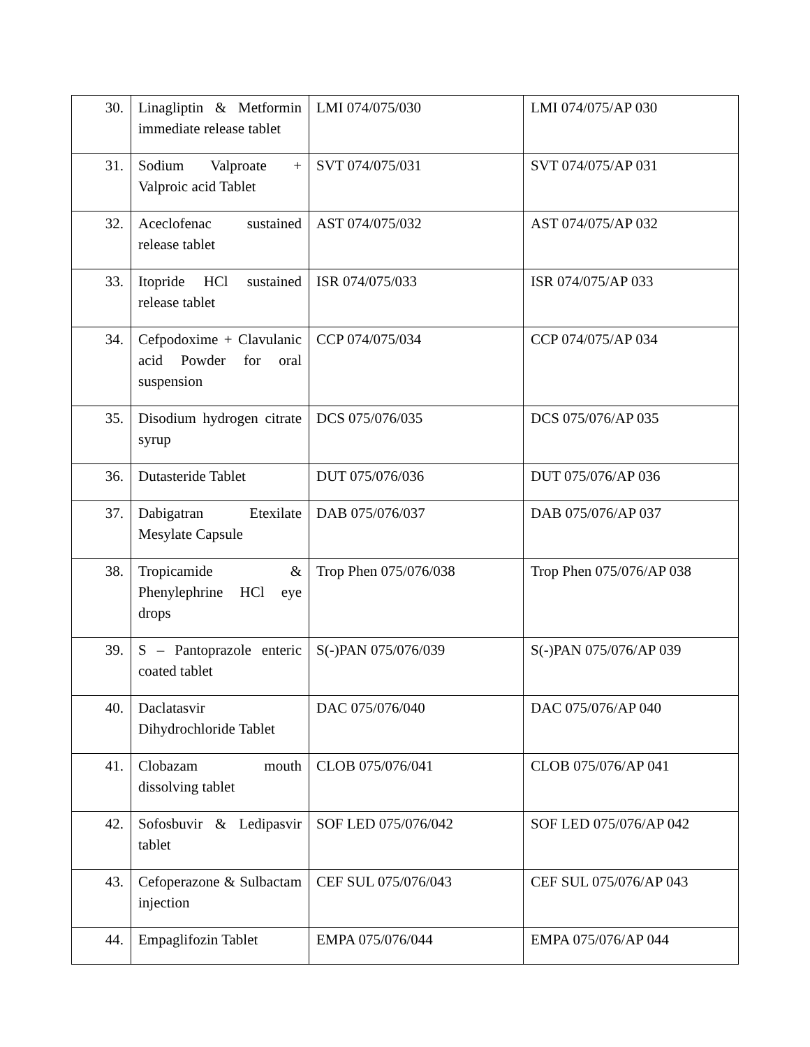| 30. | Linagliptin & Metformin immediate release tablet | LMI 074/075/030 | LMI 074/075/AP 030 |
| 31. | Sodium Valproate + Valproic acid Tablet | SVT 074/075/031 | SVT 074/075/AP 031 |
| 32. | Aceclofenac sustained release tablet | AST 074/075/032 | AST 074/075/AP 032 |
| 33. | Itopride HCl sustained release tablet | ISR 074/075/033 | ISR 074/075/AP 033 |
| 34. | Cefpodoxime + Clavulanic acid Powder for oral suspension | CCP 074/075/034 | CCP 074/075/AP 034 |
| 35. | Disodium hydrogen citrate syrup | DCS 075/076/035 | DCS 075/076/AP 035 |
| 36. | Dutasteride Tablet | DUT 075/076/036 | DUT 075/076/AP 036 |
| 37. | Dabigatran Etexilate Mesylate Capsule | DAB 075/076/037 | DAB 075/076/AP 037 |
| 38. | Tropicamide & Phenylephrine HCl eye drops | Trop Phen 075/076/038 | Trop Phen 075/076/AP 038 |
| 39. | S – Pantoprazole enteric coated tablet | S(-)PAN 075/076/039 | S(-)PAN 075/076/AP 039 |
| 40. | Daclatasvir Dihydrochloride Tablet | DAC 075/076/040 | DAC 075/076/AP 040 |
| 41. | Clobazam mouth dissolving tablet | CLOB 075/076/041 | CLOB 075/076/AP 041 |
| 42. | Sofosbuvir & Ledipasvir tablet | SOF LED 075/076/042 | SOF LED 075/076/AP 042 |
| 43. | Cefoperazone & Sulbactam injection | CEF SUL 075/076/043 | CEF SUL 075/076/AP 043 |
| 44. | Empaglifozin Tablet | EMPA 075/076/044 | EMPA 075/076/AP 044 |